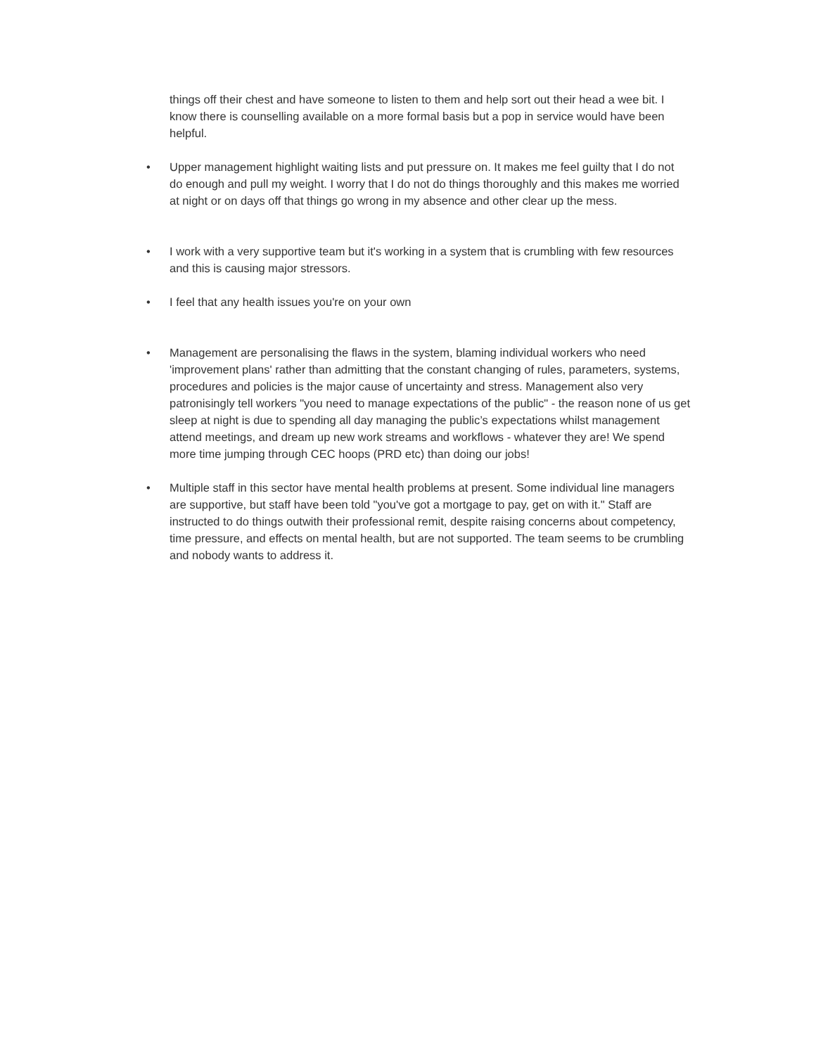things off their chest and have someone to listen to them and help sort out their head a wee bit. I know there is counselling available on a more formal basis but a pop in service would have been helpful.
• Upper management highlight waiting lists and put pressure on. It makes me feel guilty that I do not do enough and pull my weight. I worry that I do not do things thoroughly and this makes me worried at night or on days off that things go wrong in my absence and other clear up the mess.
• I work with a very supportive team but it's working in a system that is crumbling with few resources and this is causing major stressors.
• I feel that any health issues you're on your own
• Management are personalising the flaws in the system, blaming individual workers who need 'improvement plans' rather than admitting that the constant changing of rules, parameters, systems, procedures and policies is the major cause of uncertainty and stress. Management also very patronisingly tell workers "you need to manage expectations of the public" - the reason none of us get sleep at night is due to spending all day managing the public’s expectations whilst management attend meetings, and dream up new work streams and workflows - whatever they are! We spend more time jumping through CEC hoops (PRD etc) than doing our jobs!
• Multiple staff in this sector have mental health problems at present. Some individual line managers are supportive, but staff have been told "you've got a mortgage to pay, get on with it." Staff are instructed to do things outwith their professional remit, despite raising concerns about competency, time pressure, and effects on mental health, but are not supported. The team seems to be crumbling and nobody wants to address it.